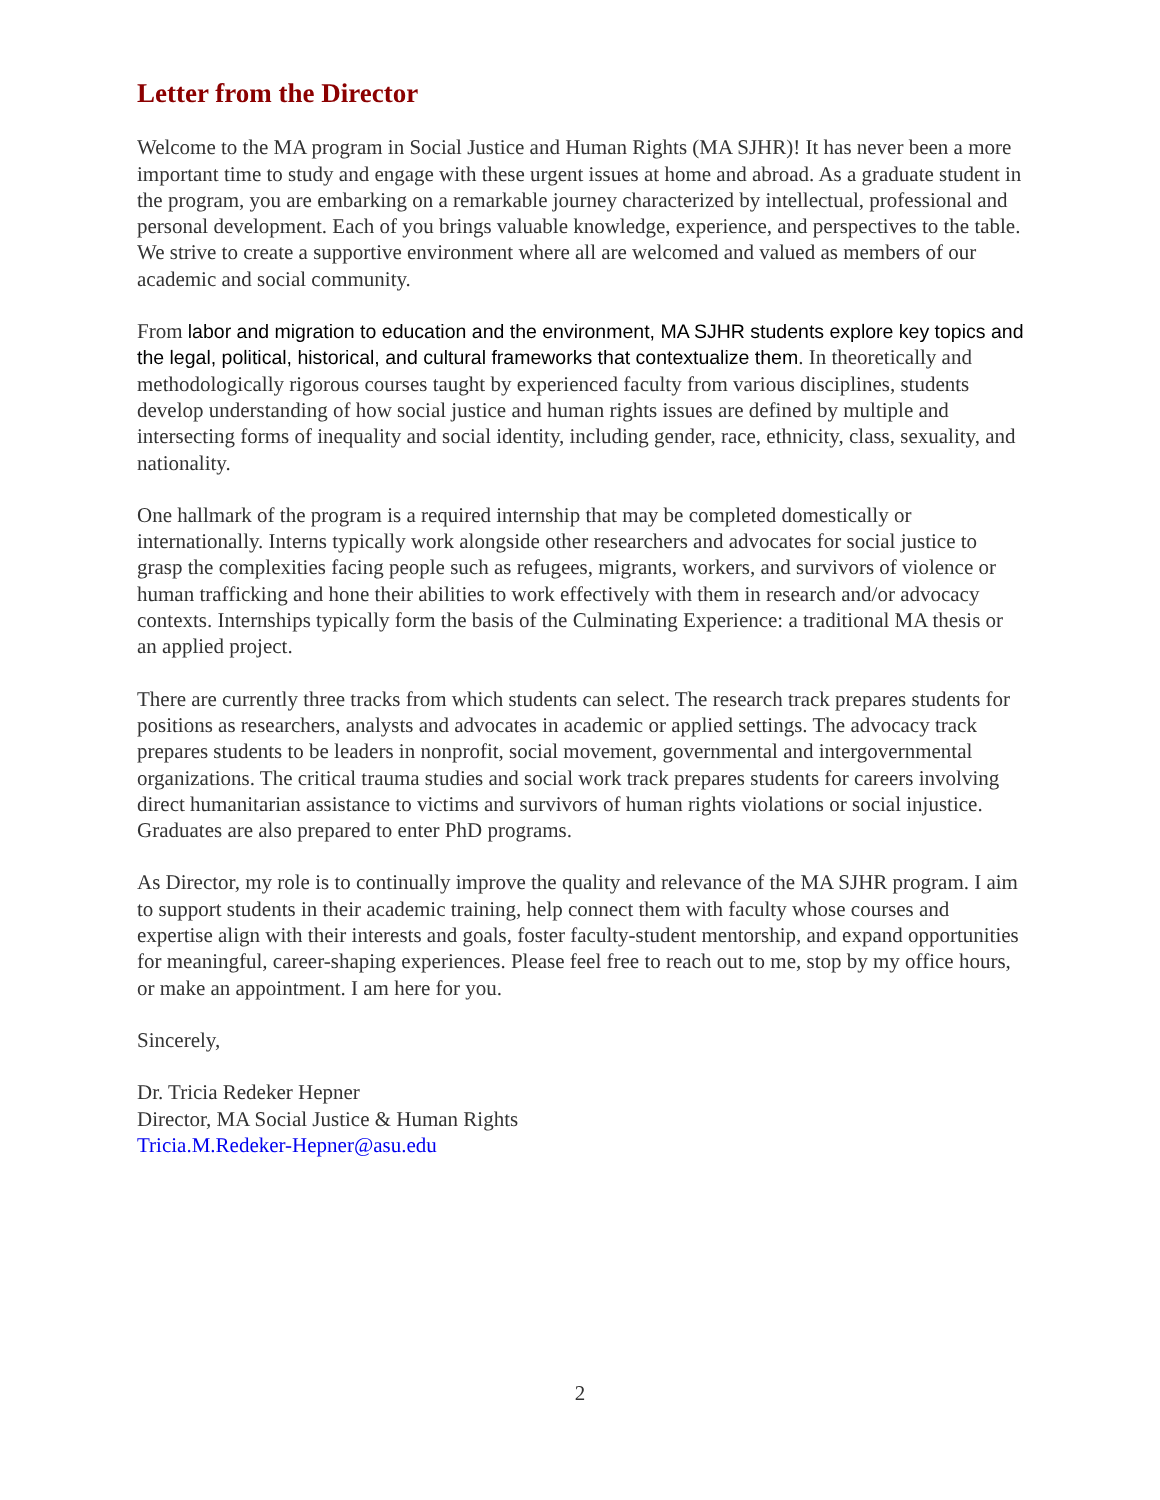Letter from the Director
Welcome to the MA program in Social Justice and Human Rights (MA SJHR)! It has never been a more important time to study and engage with these urgent issues at home and abroad. As a graduate student in the program, you are embarking on a remarkable journey characterized by intellectual, professional and personal development. Each of you brings valuable knowledge, experience, and perspectives to the table. We strive to create a supportive environment where all are welcomed and valued as members of our academic and social community.
From labor and migration to education and the environment, MA SJHR students explore key topics and the legal, political, historical, and cultural frameworks that contextualize them. In theoretically and methodologically rigorous courses taught by experienced faculty from various disciplines, students develop understanding of how social justice and human rights issues are defined by multiple and intersecting forms of inequality and social identity, including gender, race, ethnicity, class, sexuality, and nationality.
One hallmark of the program is a required internship that may be completed domestically or internationally. Interns typically work alongside other researchers and advocates for social justice to grasp the complexities facing people such as refugees, migrants, workers, and survivors of violence or human trafficking and hone their abilities to work effectively with them in research and/or advocacy contexts. Internships typically form the basis of the Culminating Experience: a traditional MA thesis or an applied project.
There are currently three tracks from which students can select. The research track prepares students for positions as researchers, analysts and advocates in academic or applied settings. The advocacy track prepares students to be leaders in nonprofit, social movement, governmental and intergovernmental organizations. The critical trauma studies and social work track prepares students for careers involving direct humanitarian assistance to victims and survivors of human rights violations or social injustice. Graduates are also prepared to enter PhD programs.
As Director, my role is to continually improve the quality and relevance of the MA SJHR program. I aim to support students in their academic training, help connect them with faculty whose courses and expertise align with their interests and goals, foster faculty-student mentorship, and expand opportunities for meaningful, career-shaping experiences. Please feel free to reach out to me, stop by my office hours, or make an appointment. I am here for you.
Sincerely,
Dr. Tricia Redeker Hepner
Director, MA Social Justice & Human Rights
Tricia.M.Redeker-Hepner@asu.edu
2